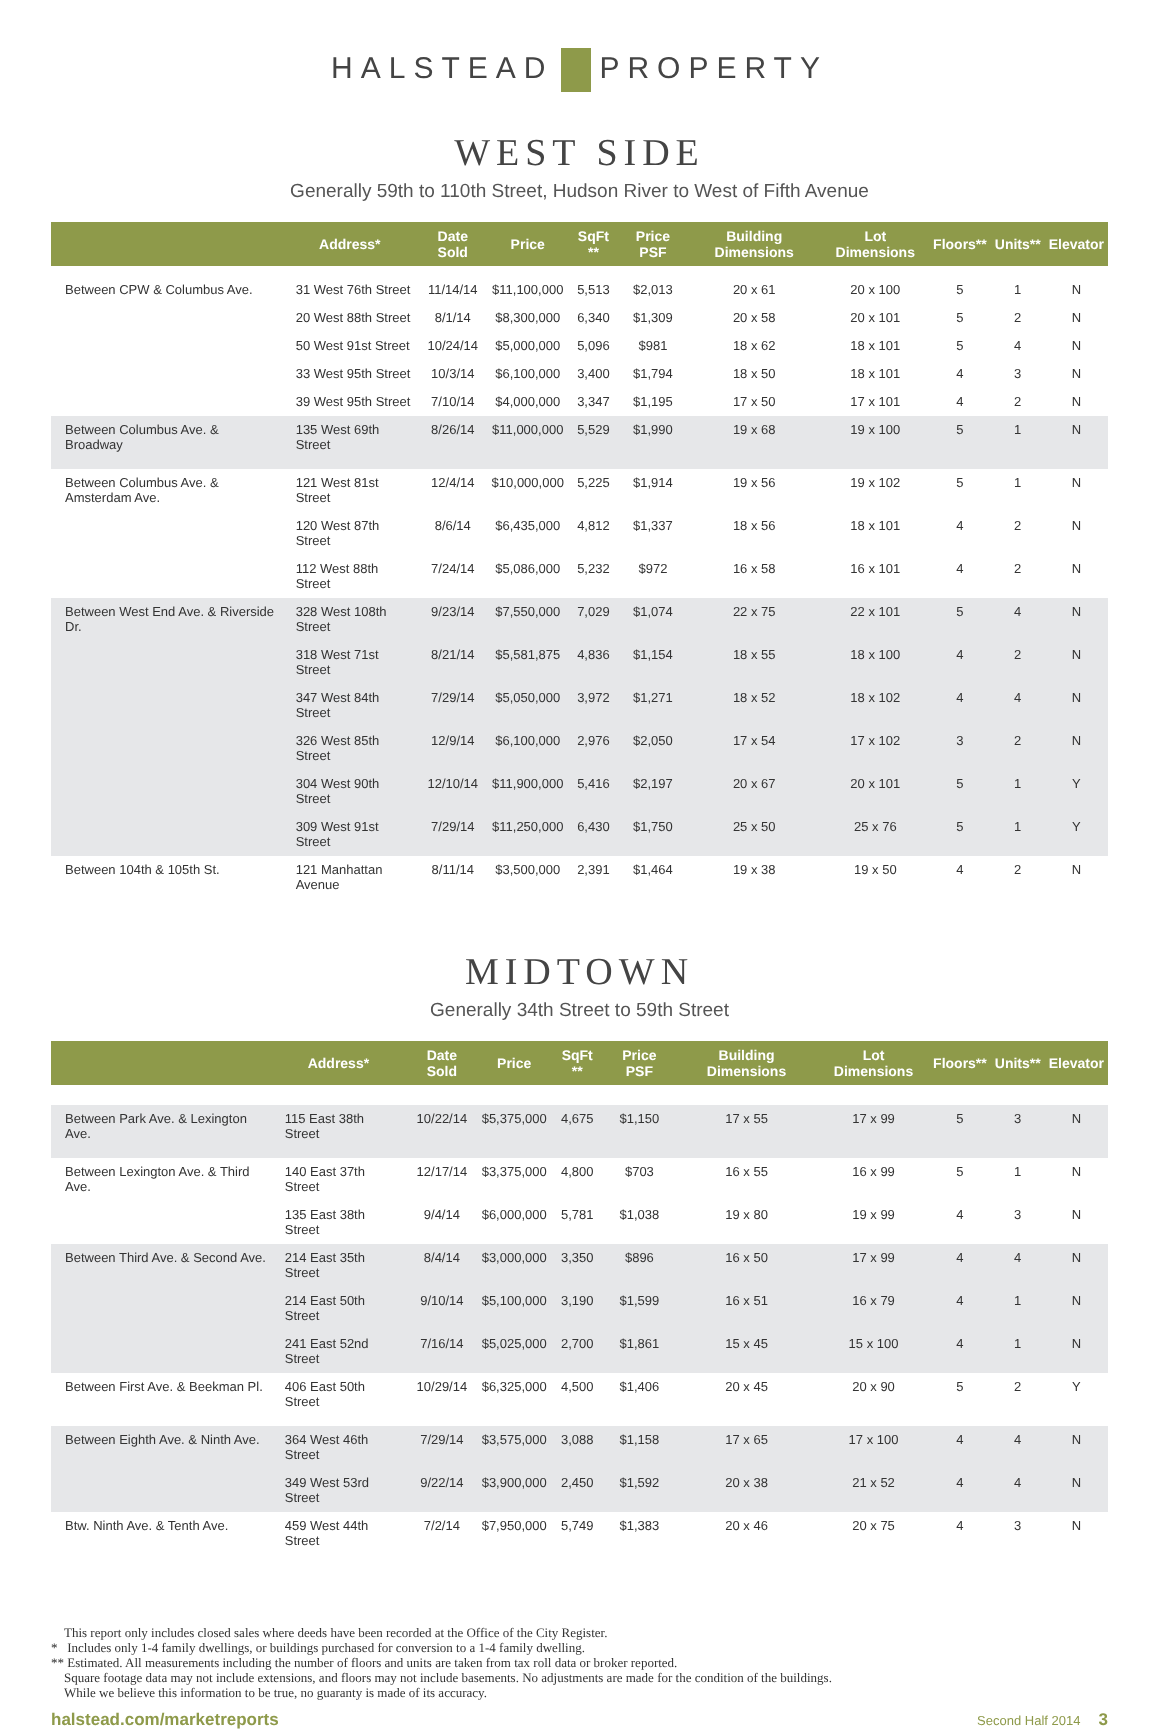HALSTEAD PROPERTY
WEST SIDE
Generally 59th to 110th Street, Hudson River to West of Fifth Avenue
| | Address* | Date Sold | Price | SqFt ** | Price PSF | Building Dimensions | Lot Dimensions | Floors** | Units** | Elevator |
| --- | --- | --- | --- | --- | --- | --- | --- | --- | --- | --- |
| Between CPW & Columbus Ave. | 31 West 76th Street | 11/14/14 | $11,100,000 | 5,513 | $2,013 | 20 x 61 | 20 x 100 | 5 | 1 | N |
| | 20 West 88th Street | 8/1/14 | $8,300,000 | 6,340 | $1,309 | 20 x 58 | 20 x 101 | 5 | 2 | N |
| | 50 West 91st Street | 10/24/14 | $5,000,000 | 5,096 | $981 | 18 x 62 | 18 x 101 | 5 | 4 | N |
| | 33 West 95th Street | 10/3/14 | $6,100,000 | 3,400 | $1,794 | 18 x 50 | 18 x 101 | 4 | 3 | N |
| | 39 West 95th Street | 7/10/14 | $4,000,000 | 3,347 | $1,195 | 17 x 50 | 17 x 101 | 4 | 2 | N |
| Between Columbus Ave. & Broadway | 135 West 69th Street | 8/26/14 | $11,000,000 | 5,529 | $1,990 | 19 x 68 | 19 x 100 | 5 | 1 | N |
| Between Columbus Ave. & Amsterdam Ave. | 121 West 81st Street | 12/4/14 | $10,000,000 | 5,225 | $1,914 | 19 x 56 | 19 x 102 | 5 | 1 | N |
| | 120 West 87th Street | 8/6/14 | $6,435,000 | 4,812 | $1,337 | 18 x 56 | 18 x 101 | 4 | 2 | N |
| | 112 West 88th Street | 7/24/14 | $5,086,000 | 5,232 | $972 | 16 x 58 | 16 x 101 | 4 | 2 | N |
| Between West End Ave. & Riverside Dr. | 328 West 108th Street | 9/23/14 | $7,550,000 | 7,029 | $1,074 | 22 x 75 | 22 x 101 | 5 | 4 | N |
| | 318 West 71st Street | 8/21/14 | $5,581,875 | 4,836 | $1,154 | 18 x 55 | 18 x 100 | 4 | 2 | N |
| | 347 West 84th Street | 7/29/14 | $5,050,000 | 3,972 | $1,271 | 18 x 52 | 18 x 102 | 4 | 4 | N |
| | 326 West 85th Street | 12/9/14 | $6,100,000 | 2,976 | $2,050 | 17 x 54 | 17 x 102 | 3 | 2 | N |
| | 304 West 90th Street | 12/10/14 | $11,900,000 | 5,416 | $2,197 | 20 x 67 | 20 x 101 | 5 | 1 | Y |
| | 309 West 91st Street | 7/29/14 | $11,250,000 | 6,430 | $1,750 | 25 x 50 | 25 x 76 | 5 | 1 | Y |
| Between 104th & 105th St. | 121 Manhattan Avenue | 8/11/14 | $3,500,000 | 2,391 | $1,464 | 19 x 38 | 19 x 50 | 4 | 2 | N |
MIDTOWN
Generally 34th Street to 59th Street
| | Address* | Date Sold | Price | SqFt ** | Price PSF | Building Dimensions | Lot Dimensions | Floors** | Units** | Elevator |
| --- | --- | --- | --- | --- | --- | --- | --- | --- | --- | --- |
| Between Park Ave. & Lexington Ave. | 115 East 38th Street | 10/22/14 | $5,375,000 | 4,675 | $1,150 | 17 x 55 | 17 x 99 | 5 | 3 | N |
| Between Lexington Ave. & Third Ave. | 140 East 37th Street | 12/17/14 | $3,375,000 | 4,800 | $703 | 16 x 55 | 16 x 99 | 5 | 1 | N |
| | 135 East 38th Street | 9/4/14 | $6,000,000 | 5,781 | $1,038 | 19 x 80 | 19 x 99 | 4 | 3 | N |
| Between Third Ave. & Second Ave. | 214 East 35th Street | 8/4/14 | $3,000,000 | 3,350 | $896 | 16 x 50 | 17 x 99 | 4 | 4 | N |
| | 214 East 50th Street | 9/10/14 | $5,100,000 | 3,190 | $1,599 | 16 x 51 | 16 x 79 | 4 | 1 | N |
| | 241 East 52nd Street | 7/16/14 | $5,025,000 | 2,700 | $1,861 | 15 x 45 | 15 x 100 | 4 | 1 | N |
| Between First Ave. & Beekman Pl. | 406 East 50th Street | 10/29/14 | $6,325,000 | 4,500 | $1,406 | 20 x 45 | 20 x 90 | 5 | 2 | Y |
| Between Eighth Ave. & Ninth Ave. | 364 West 46th Street | 7/29/14 | $3,575,000 | 3,088 | $1,158 | 17 x 65 | 17 x 100 | 4 | 4 | N |
| | 349 West 53rd Street | 9/22/14 | $3,900,000 | 2,450 | $1,592 | 20 x 38 | 21 x 52 | 4 | 4 | N |
| Btw. Ninth Ave. & Tenth Ave. | 459 West 44th Street | 7/2/14 | $7,950,000 | 5,749 | $1,383 | 20 x 46 | 20 x 75 | 4 | 3 | N |
This report only includes closed sales where deeds have been recorded at the Office of the City Register.
* Includes only 1-4 family dwellings, or buildings purchased for conversion to a 1-4 family dwelling.
** Estimated. All measurements including the number of floors and units are taken from tax roll data or broker reported.
Square footage data may not include extensions, and floors may not include basements. No adjustments are made for the condition of the buildings.
While we believe this information to be true, no guaranty is made of its accuracy.
halstead.com/marketreports Second Half 2014 3